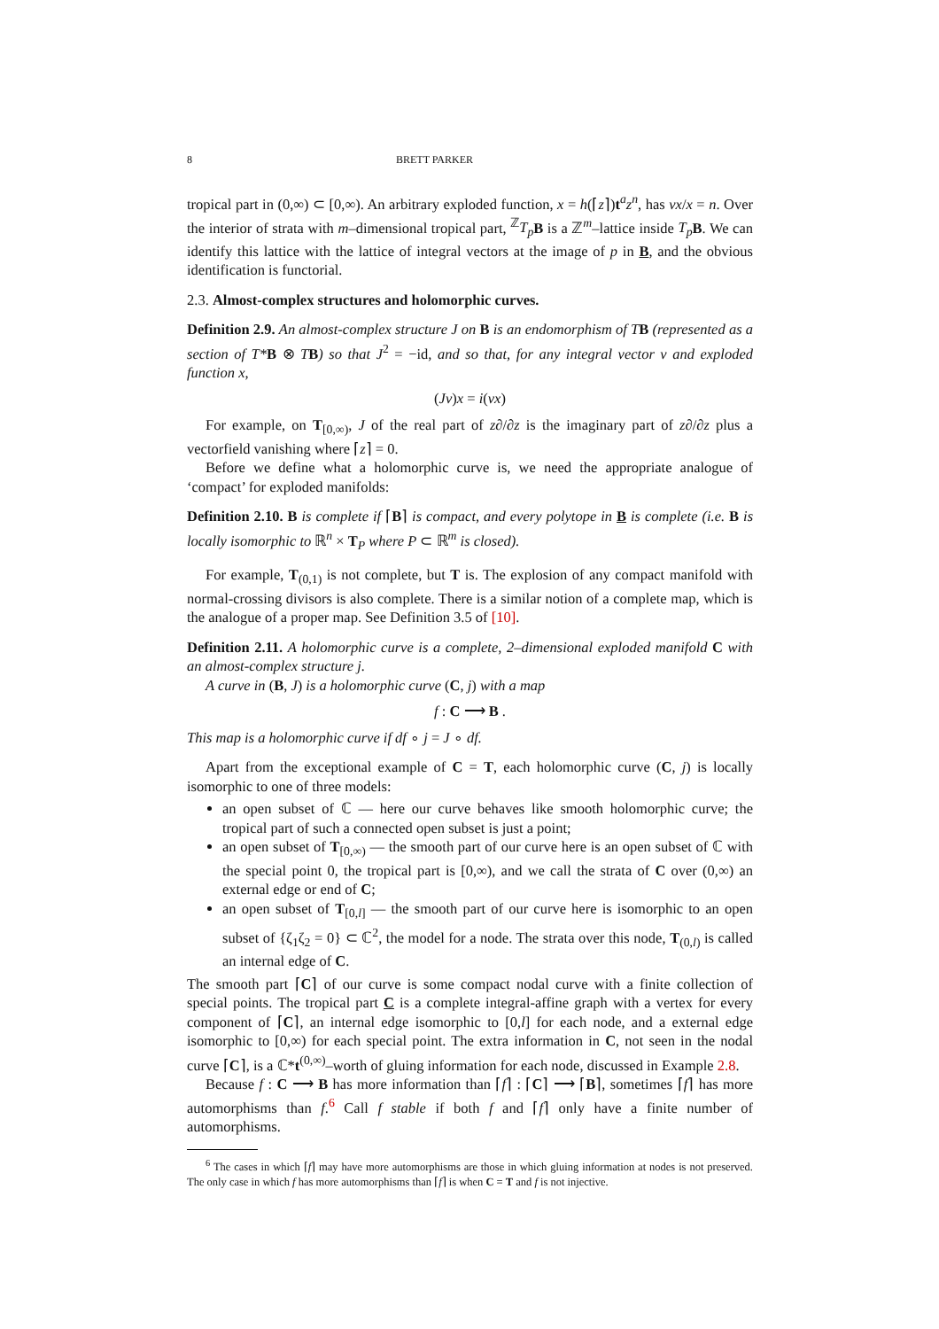8 BRETT PARKER
tropical part in (0,∞) ⊂ [0,∞). An arbitrary exploded function, x = h(⌈z⌉)t<sup>a</sup>z<sup>n</sup>, has vx/x = n. Over the interior of strata with m–dimensional tropical part, <sup>ℤ</sup>T<sub>p</sub> B is a ℤ<sup>m</sup>–lattice inside T<sub>p</sub> B. We can identify this lattice with the lattice of integral vectors at the image of p in B, and the obvious identification is functorial.
2.3. Almost-complex structures and holomorphic curves.
Definition 2.9. An almost-complex structure J on B is an endomorphism of T B (represented as a section of T*B ⊗ TB) so that J<sup>2</sup> = −id, and so that, for any integral vector v and exploded function x,
(Jv)x = i(vx)
For example, on T<sub>[0,∞)</sub>, J of the real part of z∂/∂z is the imaginary part of z∂/∂z plus a vectorfield vanishing where ⌈z⌉ = 0.
Before we define what a holomorphic curve is, we need the appropriate analogue of ‘compact’ for exploded manifolds:
Definition 2.10. B is complete if ⌈B⌉ is compact, and every polytope in B is complete (i.e. B is locally isomorphic to ℝ<sup>n</sup> × T<sub>P</sub> where P ⊂ ℝ<sup>m</sup> is closed).
For example, T<sub>(0,1)</sub> is not complete, but T is. The explosion of any compact manifold with normal-crossing divisors is also complete. There is a similar notion of a complete map, which is the analogue of a proper map. See Definition 3.5 of [10].
Definition 2.11. A holomorphic curve is a complete, 2–dimensional exploded manifold C with an almost-complex structure j.
A curve in (B, J) is a holomorphic curve (C, j) with a map
f : C ⟶ B .
This map is a holomorphic curve if df ∘ j = J ∘ df.
Apart from the exceptional example of C = T, each holomorphic curve (C, j) is locally isomorphic to one of three models:
an open subset of ℂ — here our curve behaves like smooth holomorphic curve; the tropical part of such a connected open subset is just a point;
an open subset of T<sub>[0,∞)</sub> — the smooth part of our curve here is an open subset of ℂ with the special point 0, the tropical part is [0,∞), and we call the strata of C over (0,∞) an external edge or end of C;
an open subset of T<sub>[0,l]</sub> — the smooth part of our curve here is isomorphic to an open subset of {ζ<sub>1</sub>ζ<sub>2</sub> = 0} ⊂ ℂ<sup>2</sup>, the model for a node. The strata over this node, T<sub>(0,l)</sub> is called an internal edge of C.
The smooth part ⌈C⌉ of our curve is some compact nodal curve with a finite collection of special points. The tropical part C is a complete integral-affine graph with a vertex for every component of ⌈C⌉, an internal edge isomorphic to [0,l] for each node, and a external edge isomorphic to [0,∞) for each special point. The extra information in C, not seen in the nodal curve ⌈C⌉, is a ℂ*t<sup>(0,∞)</sup>–worth of gluing information for each node, discussed in Example 2.8.
Because f : C ⟶ B has more information than ⌈f⌉ : ⌈C⌉ ⟶ ⌈B⌉, sometimes ⌈f⌉ has more automorphisms than f.<sup>6</sup> Call f stable if both f and ⌈f⌉ only have a finite number of automorphisms.
<sup>6</sup> The cases in which ⌈f⌉ may have more automorphisms are those in which gluing information at nodes is not preserved. The only case in which f has more automorphisms than ⌈f⌉ is when C = T and f is not injective.